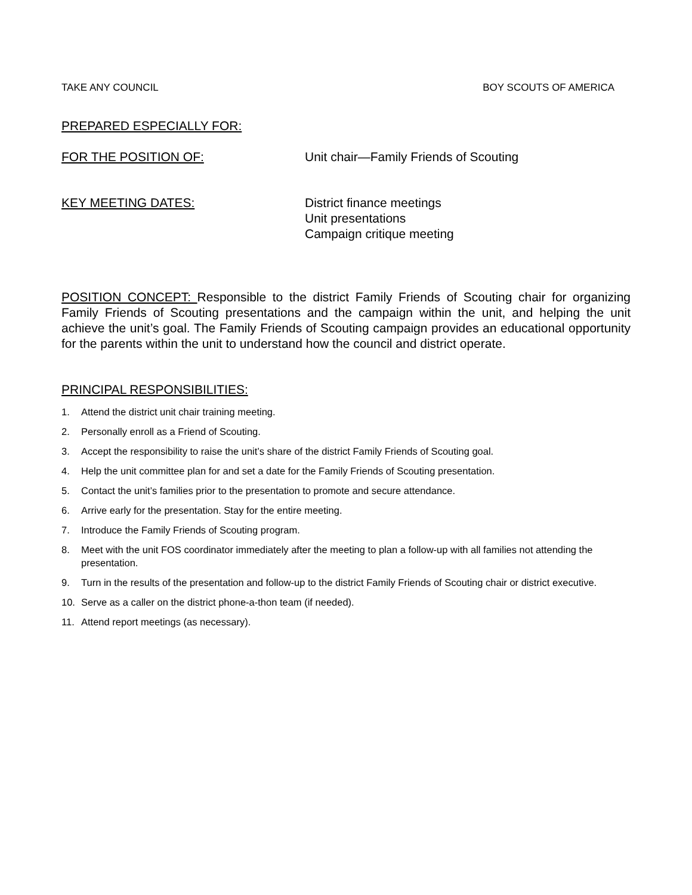TAKE ANY COUNCIL BOY SCOUTS OF AMERICA
PREPARED ESPECIALLY FOR:
FOR THE POSITION OF: Unit chair—Family Friends of Scouting
KEY MEETING DATES: District finance meetings
Unit presentations
Campaign critique meeting
POSITION CONCEPT: Responsible to the district Family Friends of Scouting chair for organizing Family Friends of Scouting presentations and the campaign within the unit, and helping the unit achieve the unit’s goal. The Family Friends of Scouting campaign provides an educational opportunity for the parents within the unit to understand how the council and district operate.
PRINCIPAL RESPONSIBILITIES:
1. Attend the district unit chair training meeting.
2. Personally enroll as a Friend of Scouting.
3. Accept the responsibility to raise the unit’s share of the district Family Friends of Scouting goal.
4. Help the unit committee plan for and set a date for the Family Friends of Scouting presentation.
5. Contact the unit’s families prior to the presentation to promote and secure attendance.
6. Arrive early for the presentation. Stay for the entire meeting.
7. Introduce the Family Friends of Scouting program.
8. Meet with the unit FOS coordinator immediately after the meeting to plan a follow-up with all families not attending the presentation.
9. Turn in the results of the presentation and follow-up to the district Family Friends of Scouting chair or district executive.
10. Serve as a caller on the district phone-a-thon team (if needed).
11. Attend report meetings (as necessary).